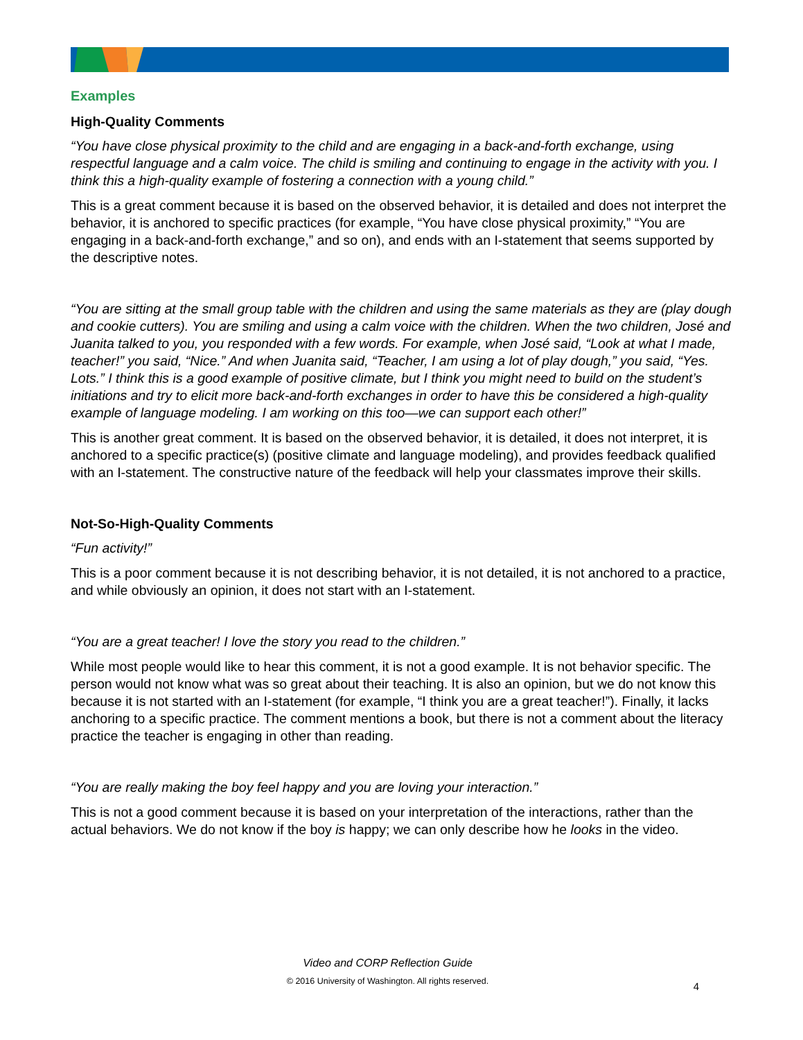Examples
High-Quality Comments
“You have close physical proximity to the child and are engaging in a back-and-forth exchange, using respectful language and a calm voice. The child is smiling and continuing to engage in the activity with you. I think this a high-quality example of fostering a connection with a young child.”
This is a great comment because it is based on the observed behavior, it is detailed and does not interpret the behavior, it is anchored to specific practices (for example, “You have close physical proximity,” “You are engaging in a back-and-forth exchange,” and so on), and ends with an I-statement that seems supported by the descriptive notes.
“You are sitting at the small group table with the children and using the same materials as they are (play dough and cookie cutters). You are smiling and using a calm voice with the children. When the two children, José and Juanita talked to you, you responded with a few words. For example, when José said, “Look at what I made, teacher!” you said, “Nice.” And when Juanita said, “Teacher, I am using a lot of play dough,” you said, “Yes. Lots.” I think this is a good example of positive climate, but I think you might need to build on the student’s initiations and try to elicit more back-and-forth exchanges in order to have this be considered a high-quality example of language modeling. I am working on this too—we can support each other!”
This is another great comment. It is based on the observed behavior, it is detailed, it does not interpret, it is anchored to a specific practice(s) (positive climate and language modeling), and provides feedback qualified with an I-statement. The constructive nature of the feedback will help your classmates improve their skills.
Not-So-High-Quality Comments
“Fun activity!”
This is a poor comment because it is not describing behavior, it is not detailed, it is not anchored to a practice, and while obviously an opinion, it does not start with an I-statement.
“You are a great teacher! I love the story you read to the children.”
While most people would like to hear this comment, it is not a good example. It is not behavior specific. The person would not know what was so great about their teaching. It is also an opinion, but we do not know this because it is not started with an I-statement (for example, “I think you are a great teacher!”). Finally, it lacks anchoring to a specific practice. The comment mentions a book, but there is not a comment about the literacy practice the teacher is engaging in other than reading.
“You are really making the boy feel happy and you are loving your interaction.”
This is not a good comment because it is based on your interpretation of the interactions, rather than the actual behaviors. We do not know if the boy is happy; we can only describe how he looks in the video.
Video and CORP Reflection Guide
© 2016 University of Washington. All rights reserved.
4